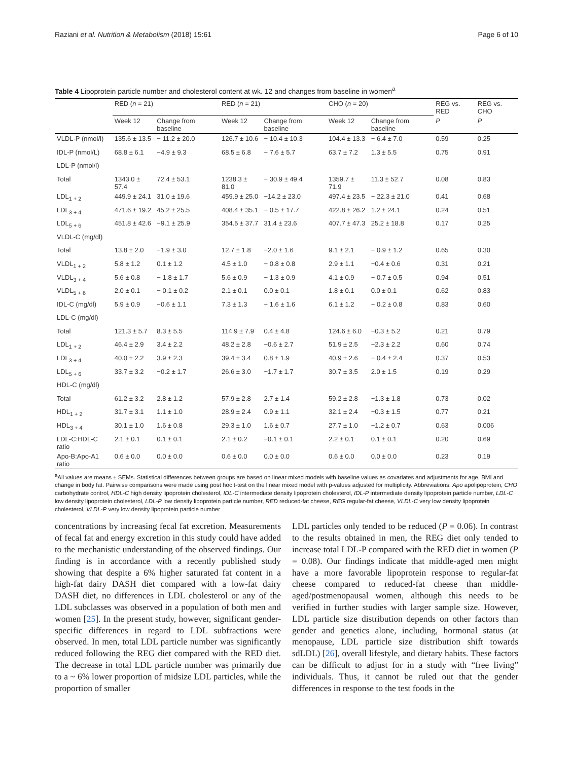Raziani et al. Nutrition & Metabolism (2018) 15:61 Page 6 of 10
Table 4 Lipoprotein particle number and cholesterol content at wk. 12 and changes from baseline in women<sup>a</sup>
| | RED ( n = 21) | | RED ( n = 21) | | CHO ( n = 20) | | REG vs. RED | REG vs. CHO |
| --- | --- | --- | --- | --- | --- | --- | --- | --- |
| | Week 12 | Change from baseline | Week 12 | Change from baseline | Week 12 | Change from baseline | P | P |
| VLDL-P (nmol/l) | 135.6 ± 13.5 | − 11.2 ± 20.0 | 126.7 ± 10.6 | − 10.4 ± 10.3 | 104.4 ± 13.3 | − 6.4 ± 7.0 | 0.59 | 0.25 |
| IDL-P (nmol/L) | 68.8 ± 6.1 | −4.9 ± 9.3 | 68.5 ± 6.8 | − 7.6 ± 5.7 | 63.7 ± 7.2 | 1.3 ± 5.5 | 0.75 | 0.91 |
| LDL-P (nmol/l) | | | | | | | | |
| Total | 1343.0 ± 57.4 | 72.4 ± 53.1 | 1238.3 ± 81.0 | − 30.9 ± 49.4 | 1359.7 ± 71.9 | 11.3 ± 52.7 | 0.08 | 0.83 |
| LDL<sub>1 + 2</sub> | 449.9 ± 24.1 | 31.0 ± 19.6 | 459.9 ± 25.0 | −14.2 ± 23.0 | 497.4 ± 23.5 | − 22.3 ± 21.0 | 0.41 | 0.68 |
| LDL<sub>3 + 4</sub> | 471.6 ± 19.2 | 45.2 ± 25.5 | 408.4 ± 35.1 | − 0.5 ± 17.7 | 422.8 ± 26.2 | 1.2 ± 24.1 | 0.24 | 0.51 |
| LDL<sub>5 + 6</sub> | 451.8 ± 42.6 | −9.1 ± 25.9 | 354.5 ± 37.7 | 31.4 ± 23.6 | 407.7 ± 47.3 | 25.2 ± 18.8 | 0.17 | 0.25 |
| VLDL-C (mg/dl) | | | | | | | | |
| Total | 13.8 ± 2.0 | −1.9 ± 3.0 | 12.7 ± 1.8 | −2.0 ± 1.6 | 9.1 ± 2.1 | − 0.9 ± 1.2 | 0.65 | 0.30 |
| VLDL<sub>1 + 2</sub> | 5.8 ± 1.2 | 0.1 ± 1.2 | 4.5 ± 1.0 | − 0.8 ± 0.8 | 2.9 ± 1.1 | −0.4 ± 0.6 | 0.31 | 0.21 |
| VLDL<sub>3 + 4</sub> | 5.6 ± 0.8 | − 1.8 ± 1.7 | 5.6 ± 0.9 | − 1.3 ± 0.9 | 4.1 ± 0.9 | − 0.7 ± 0.5 | 0.94 | 0.51 |
| VLDL<sub>5 + 6</sub> | 2.0 ± 0.1 | − 0.1 ± 0.2 | 2.1 ± 0.1 | 0.0 ± 0.1 | 1.8 ± 0.1 | 0.0 ± 0.1 | 0.62 | 0.83 |
| IDL-C (mg/dl) | 5.9 ± 0.9 | −0.6 ± 1.1 | 7.3 ± 1.3 | − 1.6 ± 1.6 | 6.1 ± 1.2 | − 0.2 ± 0.8 | 0.83 | 0.60 |
| LDL-C (mg/dl) | | | | | | | | |
| Total | 121.3 ± 5.7 | 8.3 ± 5.5 | 114.9 ± 7.9 | 0.4 ± 4.8 | 124.6 ± 6.0 | −0.3 ± 5.2 | 0.21 | 0.79 |
| LDL<sub>1 + 2</sub> | 46.4 ± 2.9 | 3.4 ± 2.2 | 48.2 ± 2.8 | −0.6 ± 2.7 | 51.9 ± 2.5 | −2.3 ± 2.2 | 0.60 | 0.74 |
| LDL<sub>3 + 4</sub> | 40.0 ± 2.2 | 3.9 ± 2.3 | 39.4 ± 3.4 | 0.8 ± 1.9 | 40.9 ± 2.6 | − 0.4 ± 2.4 | 0.37 | 0.53 |
| LDL<sub>5 + 6</sub> | 33.7 ± 3.2 | −0.2 ± 1.7 | 26.6 ± 3.0 | −1.7 ± 1.7 | 30.7 ± 3.5 | 2.0 ± 1.5 | 0.19 | 0.29 |
| HDL-C (mg/dl) | | | | | | | | |
| Total | 61.2 ± 3.2 | 2.8 ± 1.2 | 57.9 ± 2.8 | 2.7 ± 1.4 | 59.2 ± 2.8 | −1.3 ± 1.8 | 0.73 | 0.02 |
| HDL<sub>1 + 2</sub> | 31.7 ± 3.1 | 1.1 ± 1.0 | 28.9 ± 2.4 | 0.9 ± 1.1 | 32.1 ± 2.4 | −0.3 ± 1.5 | 0.77 | 0.21 |
| HDL<sub>3 + 4</sub> | 30.1 ± 1.0 | 1.6 ± 0.8 | 29.3 ± 1.0 | 1.6 ± 0.7 | 27.7 ± 1.0 | −1.2 ± 0.7 | 0.63 | 0.006 |
| LDL-C:HDL-C ratio | 2.1 ± 0.1 | 0.1 ± 0.1 | 2.1 ± 0.2 | −0.1 ± 0.1 | 2.2 ± 0.1 | 0.1 ± 0.1 | 0.20 | 0.69 |
| Apo-B:Apo-A1 ratio | 0.6 ± 0.0 | 0.0 ± 0.0 | 0.6 ± 0.0 | 0.0 ± 0.0 | 0.6 ± 0.0 | 0.0 ± 0.0 | 0.23 | 0.19 |
<sup>a</sup> All values are means ± SEMs. Statistical differences between groups are based on linear mixed models with baseline values as covariates and adjustments for age, BMI and change in body fat. Pairwise comparisons were made using post hoc t-test on the linear mixed model with p-values adjusted for multiplicity. Abbreviations: Apo apolipoprotein, CHO carbohydrate control, HDL-C high density lipoprotein cholesterol, IDL-C intermediate density lipoprotein cholesterol, IDL-P intermediate density lipoprotein particle number, LDL-C low density lipoprotein cholesterol, LDL-P low density lipoprotein particle number, RED reduced-fat cheese, REG regular-fat cheese, VLDL-C very low density lipoprotein cholesterol, VLDL-P very low density lipoprotein particle number
concentrations by increasing fecal fat excretion. Measurements of fecal fat and energy excretion in this study could have added to the mechanistic understanding of the observed findings. Our finding is in accordance with a recently published study showing that despite a 6% higher saturated fat content in a high-fat dairy DASH diet compared with a low-fat dairy DASH diet, no differences in LDL cholesterol or any of the LDL subclasses was observed in a population of both men and women [25]. In the present study, however, significant gender-specific differences in regard to LDL subfractions were observed. In men, total LDL particle number was significantly reduced following the REG diet compared with the RED diet. The decrease in total LDL particle number was primarily due to a ~ 6% lower proportion of midsize LDL particles, while the proportion of smaller
LDL particles only tended to be reduced (P = 0.06). In contrast to the results obtained in men, the REG diet only tended to increase total LDL-P compared with the RED diet in women (P = 0.08). Our findings indicate that middle-aged men might have a more favorable lipoprotein response to regular-fat cheese compared to reduced-fat cheese than middle-aged/postmenopausal women, although this needs to be verified in further studies with larger sample size. However, LDL particle size distribution depends on other factors than gender and genetics alone, including, hormonal status (at menopause, LDL particle size distribution shift towards sdLDL) [26], overall lifestyle, and dietary habits. These factors can be difficult to adjust for in a study with “free living” individuals. Thus, it cannot be ruled out that the gender differences in response to the test foods in the